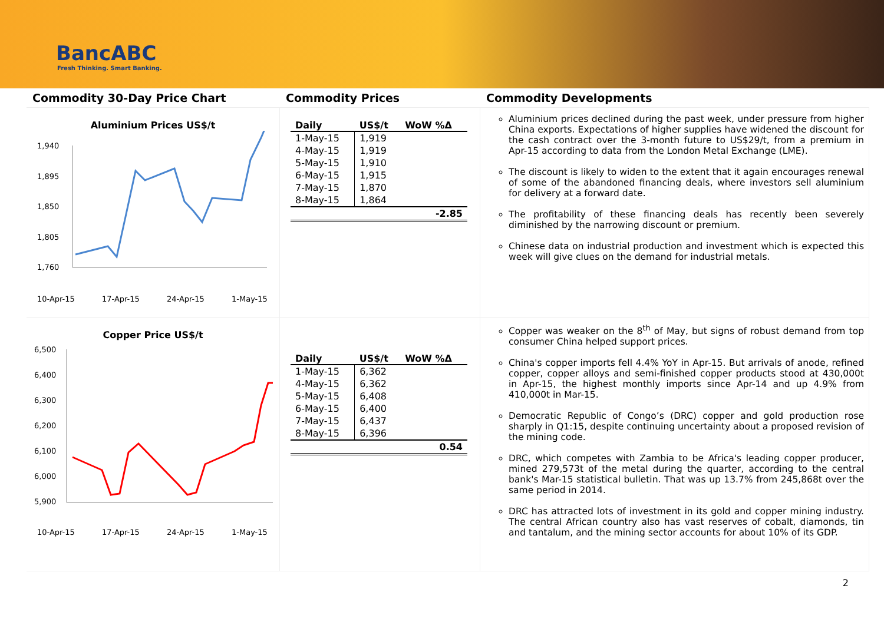BancABC
Fresh Thinking. Smart Banking.
Commodity 30-Day Price Chart
Commodity Prices
Commodity Developments
Aluminium Prices US$/t
1,940
1,895
1,850
1,805
1,760
10-Apr-15
17-Apr-15
24-Apr-15
1-May-15
| Daily | US$/t | WoW %Δ |
| --- | --- | --- |
| 1-May-15 | 1,919 | |
| 4-May-15 | 1,919 | |
| 5-May-15 | 1,910 | |
| 6-May-15 | 1,915 | |
| 7-May-15 | 1,870 | |
| 8-May-15 | 1,864 | |
| | | -2.85 |
Aluminium prices declined during the past week, under pressure from higher China exports. Expectations of higher supplies have widened the discount for the cash contract over the 3-month future to US$29/t, from a premium in Apr-15 according to data from the London Metal Exchange (LME).
The discount is likely to widen to the extent that it again encourages renewal of some of the abandoned financing deals, where investors sell aluminium for delivery at a forward date.
The profitability of these financing deals has recently been severely diminished by the narrowing discount or premium.
Chinese data on industrial production and investment which is expected this week will give clues on the demand for industrial metals.
Copper Price US$/t
6,500
6,400
6,300
6,200
6,100
6,000
5,900
10-Apr-15
17-Apr-15
24-Apr-15
1-May-15
| Daily | US$/t | WoW %Δ |
| --- | --- | --- |
| 1-May-15 | 6,362 | |
| 4-May-15 | 6,362 | |
| 5-May-15 | 6,408 | |
| 6-May-15 | 6,400 | |
| 7-May-15 | 6,437 | |
| 8-May-15 | 6,396 | |
| | | 0.54 |
Copper was weaker on the 8<sup>th</sup> of May, but signs of robust demand from top consumer China helped support prices.
China's copper imports fell 4.4% YoY in Apr-15. But arrivals of anode, refined copper, copper alloys and semi-finished copper products stood at 430,000t in Apr-15, the highest monthly imports since Apr-14 and up 4.9% from 410,000t in Mar-15.
Democratic Republic of Congo’s (DRC) copper and gold production rose sharply in Q1:15, despite continuing uncertainty about a proposed revision of the mining code.
DRC, which competes with Zambia to be Africa's leading copper producer, mined 279,573t of the metal during the quarter, according to the central bank's Mar-15 statistical bulletin. That was up 13.7% from 245,868t over the same period in 2014.
DRC has attracted lots of investment in its gold and copper mining industry. The central African country also has vast reserves of cobalt, diamonds, tin and tantalum, and the mining sector accounts for about 10% of its GDP.
2